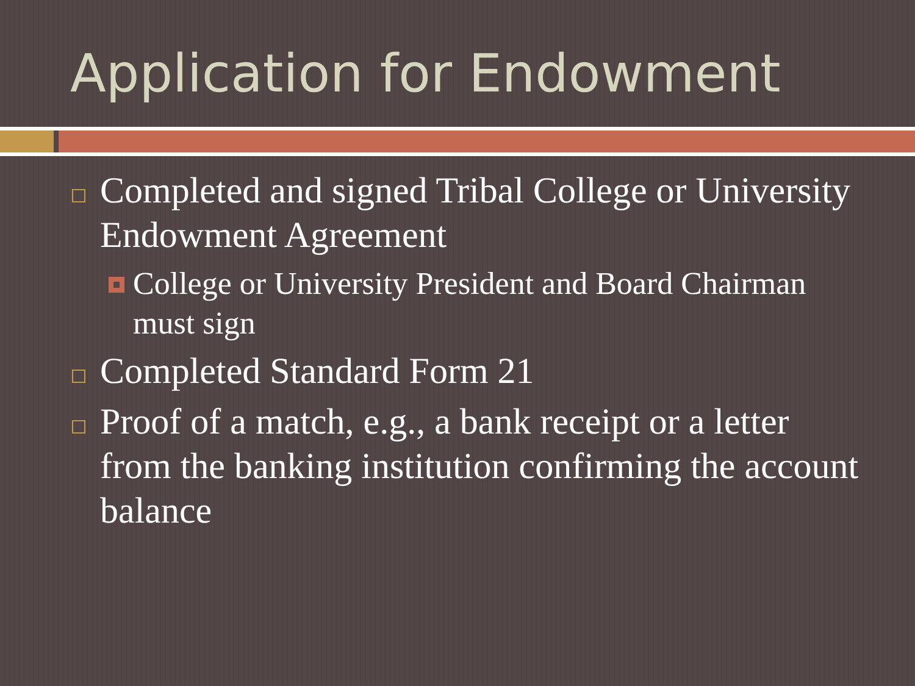Application for Endowment
Completed and signed Tribal College or University Endowment Agreement
College or University President and Board Chairman must sign
Completed Standard Form 21
Proof of a match, e.g., a bank receipt or a letter from the banking institution confirming the account balance